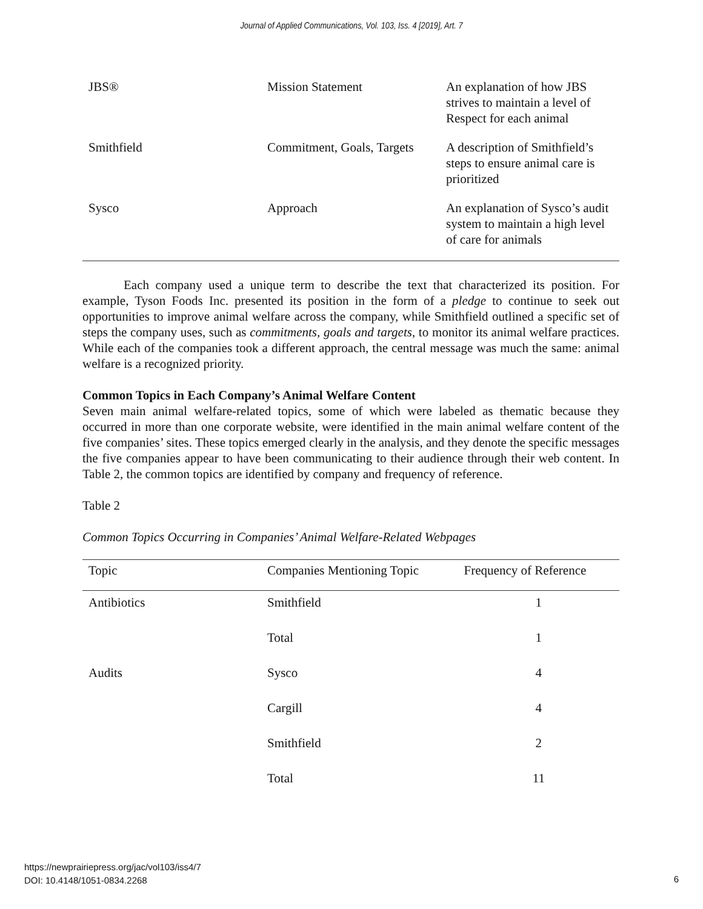Journal of Applied Communications, Vol. 103, Iss. 4 [2019], Art. 7
| JBS® | Mission Statement | An explanation of how JBS strives to maintain a level of Respect for each animal |
| Smithfield | Commitment, Goals, Targets | A description of Smithfield’s steps to ensure animal care is prioritized |
| Sysco | Approach | An explanation of Sysco’s audit system to maintain a high level of care for animals |
Each company used a unique term to describe the text that characterized its position. For example, Tyson Foods Inc. presented its position in the form of a pledge to continue to seek out opportunities to improve animal welfare across the company, while Smithfield outlined a specific set of steps the company uses, such as commitments, goals and targets, to monitor its animal welfare practices. While each of the companies took a different approach, the central message was much the same: animal welfare is a recognized priority.
Common Topics in Each Company’s Animal Welfare Content
Seven main animal welfare-related topics, some of which were labeled as thematic because they occurred in more than one corporate website, were identified in the main animal welfare content of the five companies’ sites. These topics emerged clearly in the analysis, and they denote the specific messages the five companies appear to have been communicating to their audience through their web content. In Table 2, the common topics are identified by company and frequency of reference.
Table 2
Common Topics Occurring in Companies’ Animal Welfare-Related Webpages
| Topic | Companies Mentioning Topic | Frequency of Reference |
| --- | --- | --- |
| Antibiotics | Smithfield | 1 |
| | Total | 1 |
| Audits | Sysco | 4 |
| | Cargill | 4 |
| | Smithfield | 2 |
| | Total | 11 |
https://newprairiepress.org/jac/vol103/iss4/7
DOI: 10.4148/1051-0834.2268
6